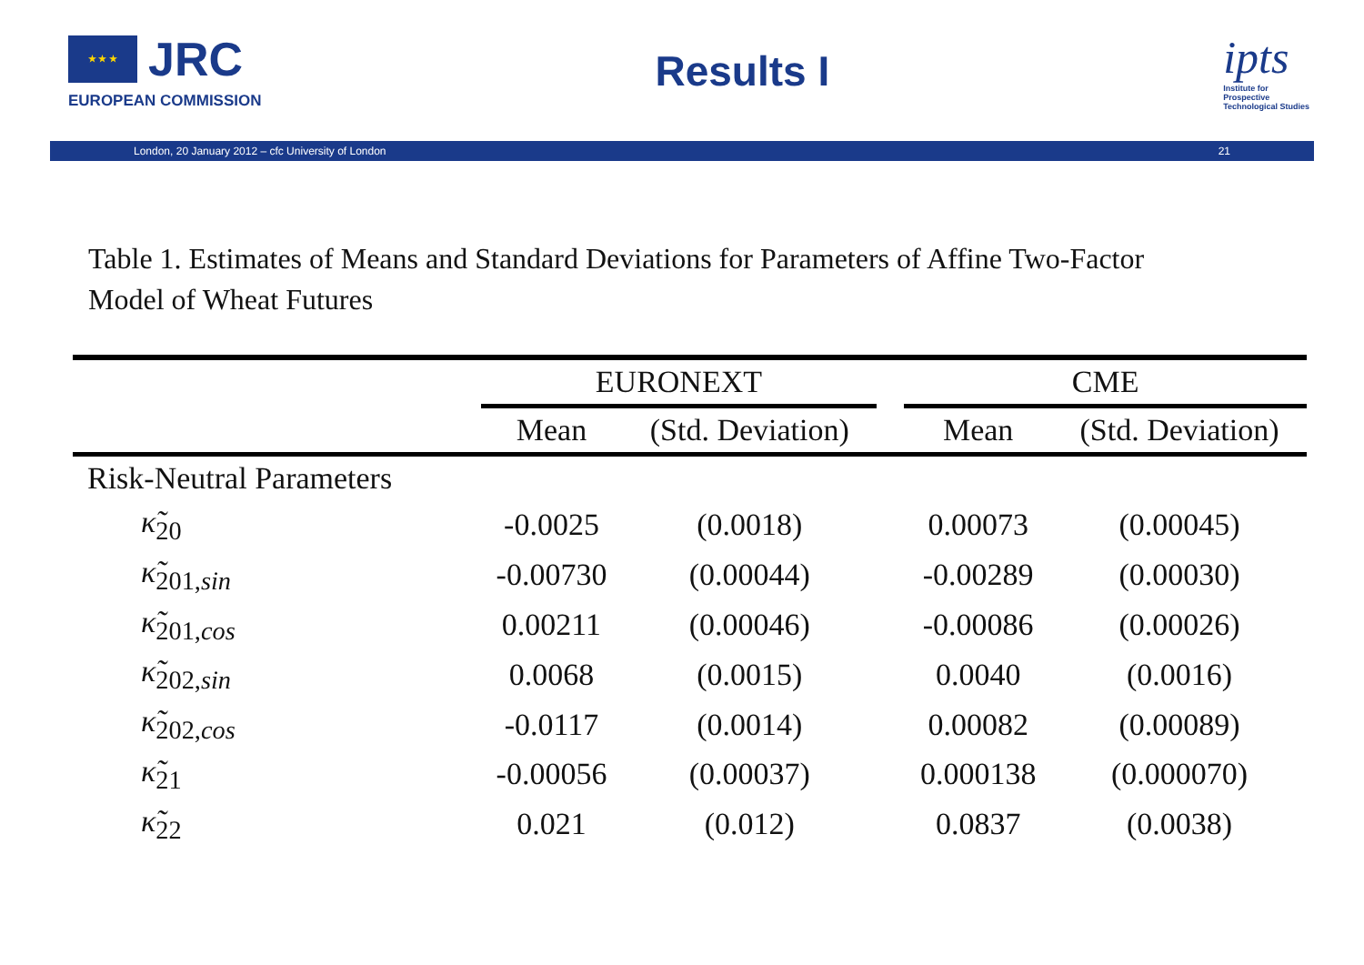★ ★ ★ JRC
EUROPEAN COMMISSION
Results I
ipts
Institute for
Prospective
Technological Studies
London, 20 January 2012 – cfc University of London 21
Table 1. Estimates of Means and Standard Deviations for Parameters of Affine Two-Factor
Model of Wheat Futures
| | EURONEXT | | | CME | |
| --- | --- | --- | --- | --- | --- |
| | Mean | (Std. Deviation) | | Mean | (Std. Deviation) |
| Risk-Neutral Parameters | | | | | |
| κ̃<sub>20</sub> | -0.0025 | (0.0018) | | 0.00073 | (0.00045) |
| κ̃<sub>201,sin</sub> | -0.00730 | (0.00044) | | -0.00289 | (0.00030) |
| κ̃<sub>201,cos</sub> | 0.00211 | (0.00046) | | -0.00086 | (0.00026) |
| κ̃<sub>202,sin</sub> | 0.0068 | (0.0015) | | 0.0040 | (0.0016) |
| κ̃<sub>202,cos</sub> | -0.0117 | (0.0014) | | 0.00082 | (0.00089) |
| κ̃<sub>21</sub> | -0.00056 | (0.00037) | | 0.000138 | (0.000070) |
| κ̃<sub>22</sub> | 0.021 | (0.012) | | 0.0837 | (0.0038) |